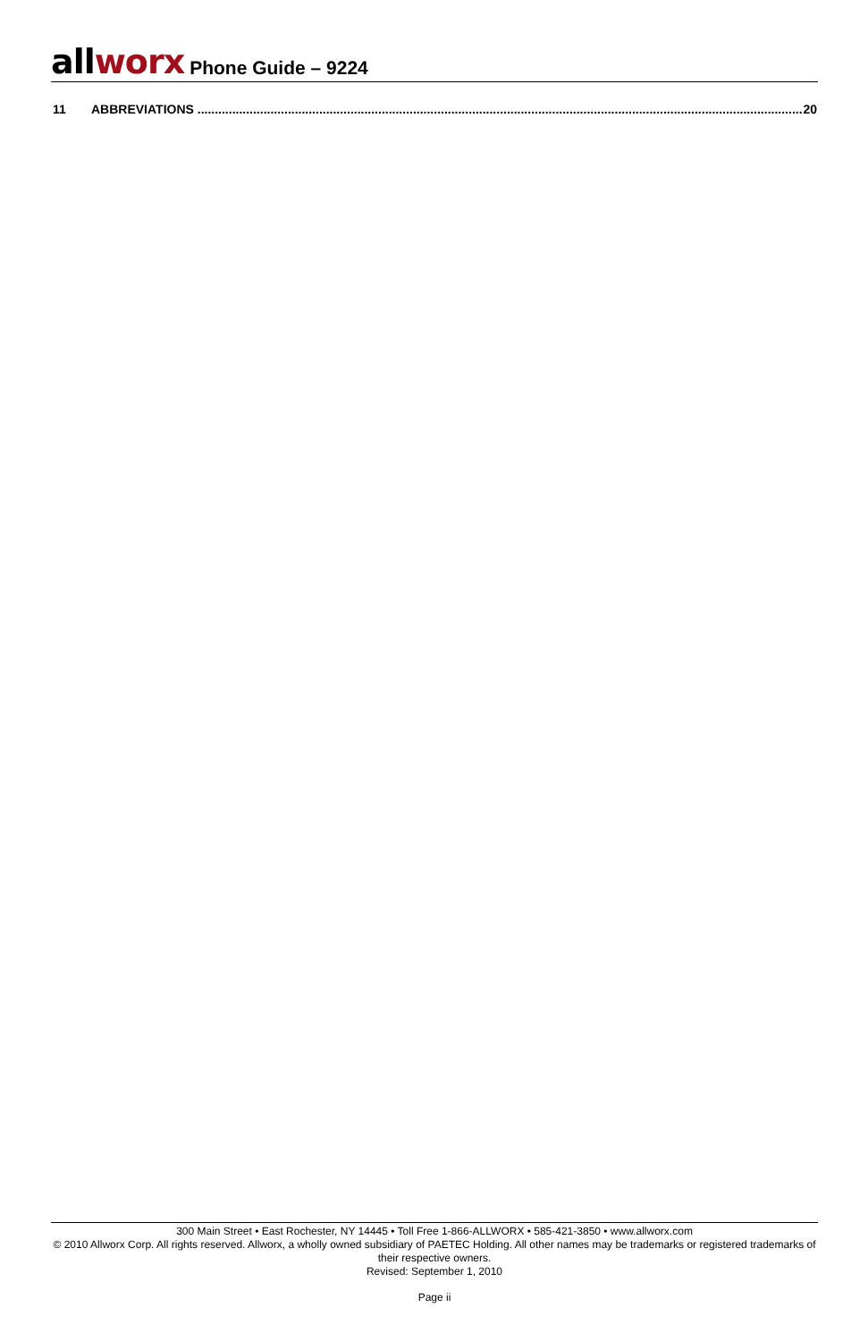all worx Phone Guide – 9224
11 ABBREVIATIONS .............................................................................................................................................................................. 20
300 Main Street • East Rochester, NY 14445 • Toll Free 1-866-ALLWORX • 585-421-3850 • www.allworx.com
© 2010 Allworx Corp. All rights reserved. Allworx, a wholly owned subsidiary of PAETEC Holding. All other names may be trademarks or registered trademarks of their respective owners.
Revised: September 1, 2010
Page ii